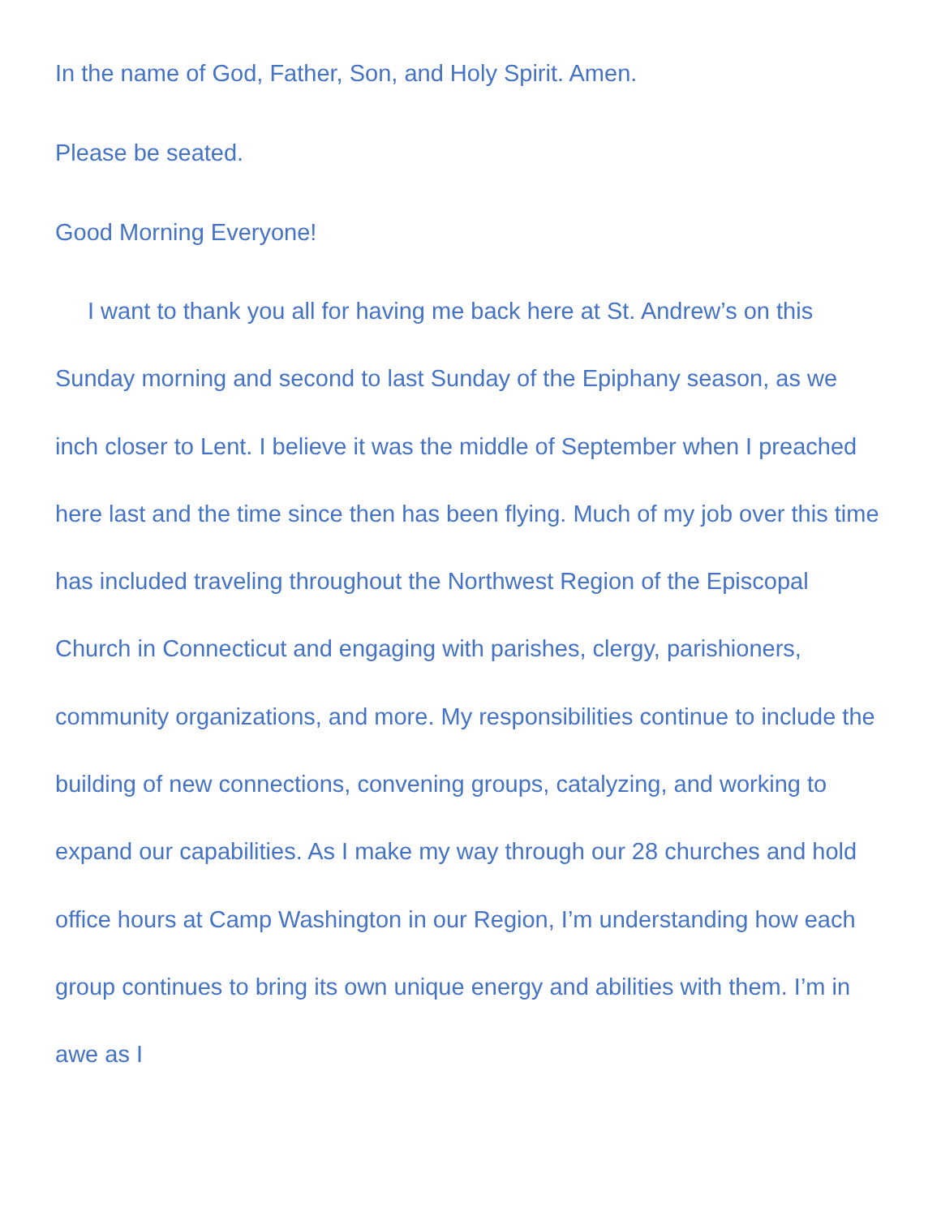In the name of God, Father, Son, and Holy Spirit. Amen.
Please be seated.
Good Morning Everyone!
I want to thank you all for having me back here at St. Andrew’s on this Sunday morning and second to last Sunday of the Epiphany season, as we inch closer to Lent. I believe it was the middle of September when I preached here last and the time since then has been flying. Much of my job over this time has included traveling throughout the Northwest Region of the Episcopal Church in Connecticut and engaging with parishes, clergy, parishioners, community organizations, and more. My responsibilities continue to include the building of new connections, convening groups, catalyzing, and working to expand our capabilities. As I make my way through our 28 churches and hold office hours at Camp Washington in our Region, I’m understanding how each group continues to bring its own unique energy and abilities with them. I’m in awe as I